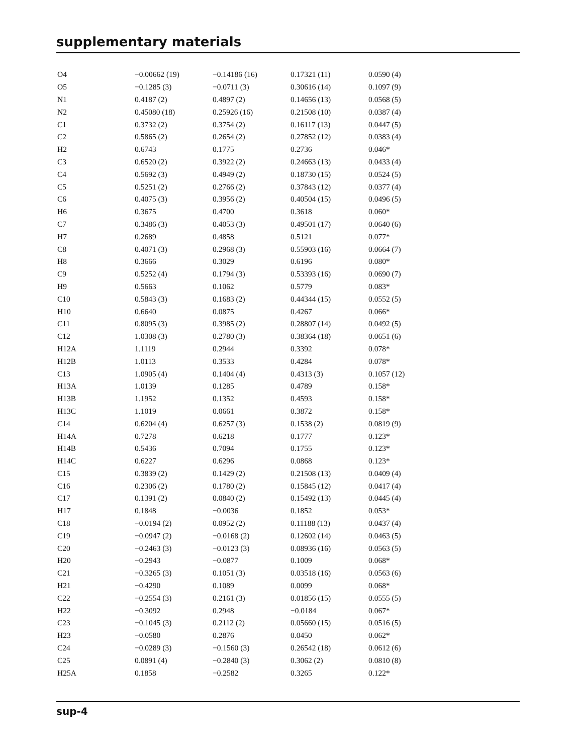supplementary materials
| O4 | −0.00662 (19) | −0.14186 (16) | 0.17321 (11) | 0.0590 (4) |
| O5 | −0.1285 (3) | −0.0711 (3) | 0.30616 (14) | 0.1097 (9) |
| N1 | 0.4187 (2) | 0.4897 (2) | 0.14656 (13) | 0.0568 (5) |
| N2 | 0.45080 (18) | 0.25926 (16) | 0.21508 (10) | 0.0387 (4) |
| C1 | 0.3732 (2) | 0.3754 (2) | 0.16117 (13) | 0.0447 (5) |
| C2 | 0.5865 (2) | 0.2654 (2) | 0.27852 (12) | 0.0383 (4) |
| H2 | 0.6743 | 0.1775 | 0.2736 | 0.046* |
| C3 | 0.6520 (2) | 0.3922 (2) | 0.24663 (13) | 0.0433 (4) |
| C4 | 0.5692 (3) | 0.4949 (2) | 0.18730 (15) | 0.0524 (5) |
| C5 | 0.5251 (2) | 0.2766 (2) | 0.37843 (12) | 0.0377 (4) |
| C6 | 0.4075 (3) | 0.3956 (2) | 0.40504 (15) | 0.0496 (5) |
| H6 | 0.3675 | 0.4700 | 0.3618 | 0.060* |
| C7 | 0.3486 (3) | 0.4053 (3) | 0.49501 (17) | 0.0640 (6) |
| H7 | 0.2689 | 0.4858 | 0.5121 | 0.077* |
| C8 | 0.4071 (3) | 0.2968 (3) | 0.55903 (16) | 0.0664 (7) |
| H8 | 0.3666 | 0.3029 | 0.6196 | 0.080* |
| C9 | 0.5252 (4) | 0.1794 (3) | 0.53393 (16) | 0.0690 (7) |
| H9 | 0.5663 | 0.1062 | 0.5779 | 0.083* |
| C10 | 0.5843 (3) | 0.1683 (2) | 0.44344 (15) | 0.0552 (5) |
| H10 | 0.6640 | 0.0875 | 0.4267 | 0.066* |
| C11 | 0.8095 (3) | 0.3985 (2) | 0.28807 (14) | 0.0492 (5) |
| C12 | 1.0308 (3) | 0.2780 (3) | 0.38364 (18) | 0.0651 (6) |
| H12A | 1.1119 | 0.2944 | 0.3392 | 0.078* |
| H12B | 1.0113 | 0.3533 | 0.4284 | 0.078* |
| C13 | 1.0905 (4) | 0.1404 (4) | 0.4313 (3) | 0.1057 (12) |
| H13A | 1.0139 | 0.1285 | 0.4789 | 0.158* |
| H13B | 1.1952 | 0.1352 | 0.4593 | 0.158* |
| H13C | 1.1019 | 0.0661 | 0.3872 | 0.158* |
| C14 | 0.6204 (4) | 0.6257 (3) | 0.1538 (2) | 0.0819 (9) |
| H14A | 0.7278 | 0.6218 | 0.1777 | 0.123* |
| H14B | 0.5436 | 0.7094 | 0.1755 | 0.123* |
| H14C | 0.6227 | 0.6296 | 0.0868 | 0.123* |
| C15 | 0.3839 (2) | 0.1429 (2) | 0.21508 (13) | 0.0409 (4) |
| C16 | 0.2306 (2) | 0.1780 (2) | 0.15845 (12) | 0.0417 (4) |
| C17 | 0.1391 (2) | 0.0840 (2) | 0.15492 (13) | 0.0445 (4) |
| H17 | 0.1848 | −0.0036 | 0.1852 | 0.053* |
| C18 | −0.0194 (2) | 0.0952 (2) | 0.11188 (13) | 0.0437 (4) |
| C19 | −0.0947 (2) | −0.0168 (2) | 0.12602 (14) | 0.0463 (5) |
| C20 | −0.2463 (3) | −0.0123 (3) | 0.08936 (16) | 0.0563 (5) |
| H20 | −0.2943 | −0.0877 | 0.1009 | 0.068* |
| C21 | −0.3265 (3) | 0.1051 (3) | 0.03518 (16) | 0.0563 (6) |
| H21 | −0.4290 | 0.1089 | 0.0099 | 0.068* |
| C22 | −0.2554 (3) | 0.2161 (3) | 0.01856 (15) | 0.0555 (5) |
| H22 | −0.3092 | 0.2948 | −0.0184 | 0.067* |
| C23 | −0.1045 (3) | 0.2112 (2) | 0.05660 (15) | 0.0516 (5) |
| H23 | −0.0580 | 0.2876 | 0.0450 | 0.062* |
| C24 | −0.0289 (3) | −0.1560 (3) | 0.26542 (18) | 0.0612 (6) |
| C25 | 0.0891 (4) | −0.2840 (3) | 0.3062 (2) | 0.0810 (8) |
| H25A | 0.1858 | −0.2582 | 0.3265 | 0.122* |
sup-4